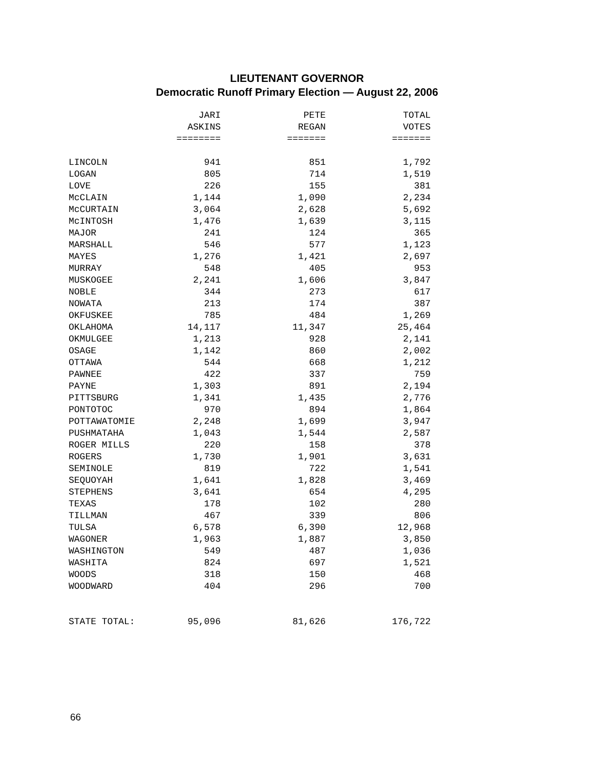LIEUTENANT GOVERNOR
Democratic Runoff Primary Election — August 22, 2006
| | JARI | PETE | TOTAL |
| --- | --- | --- | --- |
| | ASKINS | REGAN | VOTES |
| | ======== | ======= | ======= |
| LINCOLN | 941 | 851 | 1,792 |
| LOGAN | 805 | 714 | 1,519 |
| LOVE | 226 | 155 | 381 |
| McCLAIN | 1,144 | 1,090 | 2,234 |
| McCURTAIN | 3,064 | 2,628 | 5,692 |
| McINTOSH | 1,476 | 1,639 | 3,115 |
| MAJOR | 241 | 124 | 365 |
| MARSHALL | 546 | 577 | 1,123 |
| MAYES | 1,276 | 1,421 | 2,697 |
| MURRAY | 548 | 405 | 953 |
| MUSKOGEE | 2,241 | 1,606 | 3,847 |
| NOBLE | 344 | 273 | 617 |
| NOWATA | 213 | 174 | 387 |
| OKFUSKEE | 785 | 484 | 1,269 |
| OKLAHOMA | 14,117 | 11,347 | 25,464 |
| OKMULGEE | 1,213 | 928 | 2,141 |
| OSAGE | 1,142 | 860 | 2,002 |
| OTTAWA | 544 | 668 | 1,212 |
| PAWNEE | 422 | 337 | 759 |
| PAYNE | 1,303 | 891 | 2,194 |
| PITTSBURG | 1,341 | 1,435 | 2,776 |
| PONTOTOC | 970 | 894 | 1,864 |
| POTTAWATOMIE | 2,248 | 1,699 | 3,947 |
| PUSHMATAHA | 1,043 | 1,544 | 2,587 |
| ROGER MILLS | 220 | 158 | 378 |
| ROGERS | 1,730 | 1,901 | 3,631 |
| SEMINOLE | 819 | 722 | 1,541 |
| SEQUOYAH | 1,641 | 1,828 | 3,469 |
| STEPHENS | 3,641 | 654 | 4,295 |
| TEXAS | 178 | 102 | 280 |
| TILLMAN | 467 | 339 | 806 |
| TULSA | 6,578 | 6,390 | 12,968 |
| WAGONER | 1,963 | 1,887 | 3,850 |
| WASHINGTON | 549 | 487 | 1,036 |
| WASHITA | 824 | 697 | 1,521 |
| WOODS | 318 | 150 | 468 |
| WOODWARD | 404 | 296 | 700 |
| STATE TOTAL: | 95,096 | 81,626 | 176,722 |
66